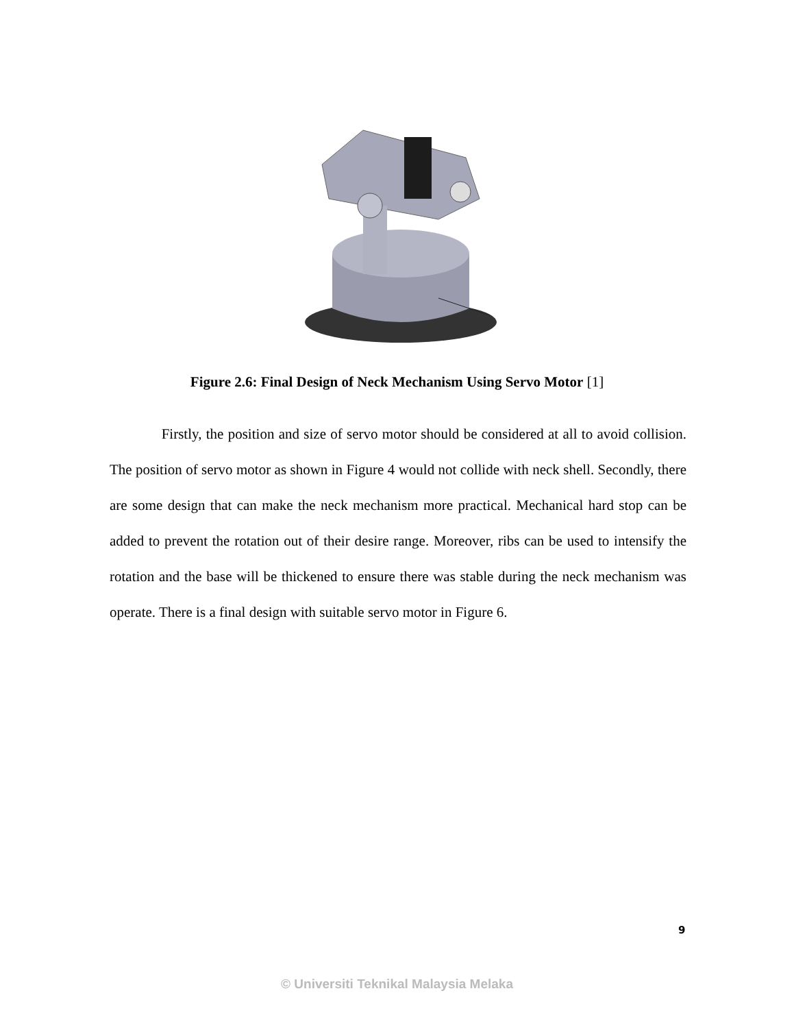Figure 2.6: Final Design of Neck Mechanism Using Servo Motor [1]
Firstly, the position and size of servo motor should be considered at all to avoid collision. The position of servo motor as shown in Figure 4 would not collide with neck shell. Secondly, there are some design that can make the neck mechanism more practical. Mechanical hard stop can be added to prevent the rotation out of their desire range. Moreover, ribs can be used to intensify the rotation and the base will be thickened to ensure there was stable during the neck mechanism was operate. There is a final design with suitable servo motor in Figure 6.
9
© Universiti Teknikal Malaysia Melaka